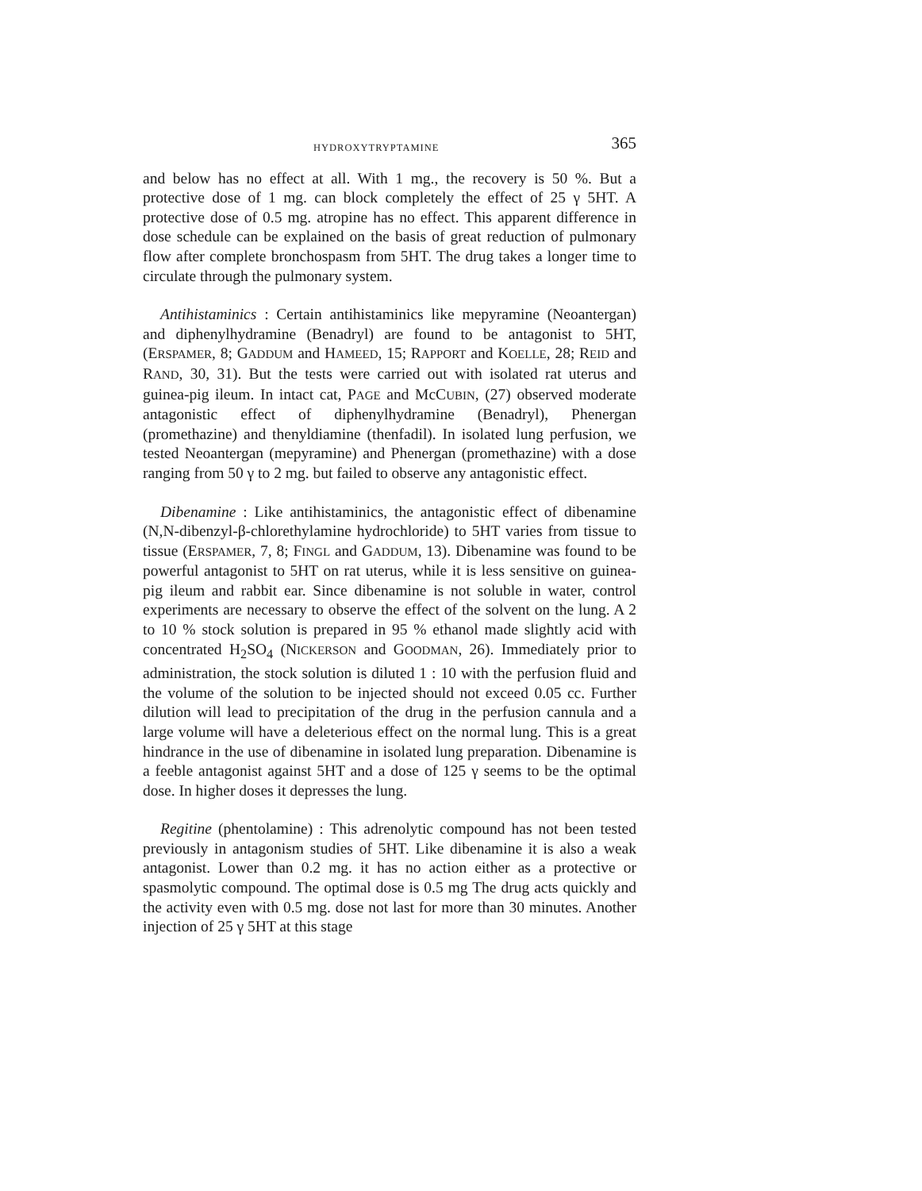HYDROXYTRYPTAMINE 365
and below has no effect at all. With 1 mg., the recovery is 50 %. But a protective dose of 1 mg. can block completely the effect of 25 γ 5HT. A protective dose of 0.5 mg. atropine has no effect. This apparent difference in dose schedule can be explained on the basis of great reduction of pulmonary flow after complete bronchospasm from 5HT. The drug takes a longer time to circulate through the pulmonary system.
Antihistaminics : Certain antihistaminics like mepyramine (Neoantergan) and diphenylhydramine (Benadryl) are found to be antagonist to 5HT, (ERSPAMER, 8; GADDUM and HAMEED, 15; RAPPORT and KOELLE, 28; REID and RAND, 30, 31). But the tests were carried out with isolated rat uterus and guinea-pig ileum. In intact cat, PAGE and McCUBIN, (27) observed moderate antagonistic effect of diphenylhydramine (Benadryl), Phenergan (promethazine) and thenyldiamine (thenfadil). In isolated lung perfusion, we tested Neoantergan (mepyramine) and Phenergan (promethazine) with a dose ranging from 50 γ to 2 mg. but failed to observe any antagonistic effect.
Dibenamine : Like antihistaminics, the antagonistic effect of dibenamine (N,N-dibenzyl-β-chlorethylamine hydrochloride) to 5HT varies from tissue to tissue (ERSPAMER, 7, 8; FINGL and GADDUM, 13). Dibenamine was found to be powerful antagonist to 5HT on rat uterus, while it is less sensitive on guinea-pig ileum and rabbit ear. Since dibenamine is not soluble in water, control experiments are necessary to observe the effect of the solvent on the lung. A 2 to 10 % stock solution is prepared in 95 % ethanol made slightly acid with concentrated H<sub>2</sub>SO<sub>4</sub> (NICKERSON and GOODMAN, 26). Immediately prior to administration, the stock solution is diluted 1 : 10 with the perfusion fluid and the volume of the solution to be injected should not exceed 0.05 cc. Further dilution will lead to precipitation of the drug in the perfusion cannula and a large volume will have a deleterious effect on the normal lung. This is a great hindrance in the use of dibenamine in isolated lung preparation. Dibenamine is a feeble antagonist against 5HT and a dose of 125 γ seems to be the optimal dose. In higher doses it depresses the lung.
Regitine (phentolamine) : This adrenolytic compound has not been tested previously in antagonism studies of 5HT. Like dibenamine it is also a weak antagonist. Lower than 0.2 mg. it has no action either as a protective or spasmolytic compound. The optimal dose is 0.5 mg The drug acts quickly and the activity even with 0.5 mg. dose not last for more than 30 minutes. Another injection of 25 γ 5HT at this stage